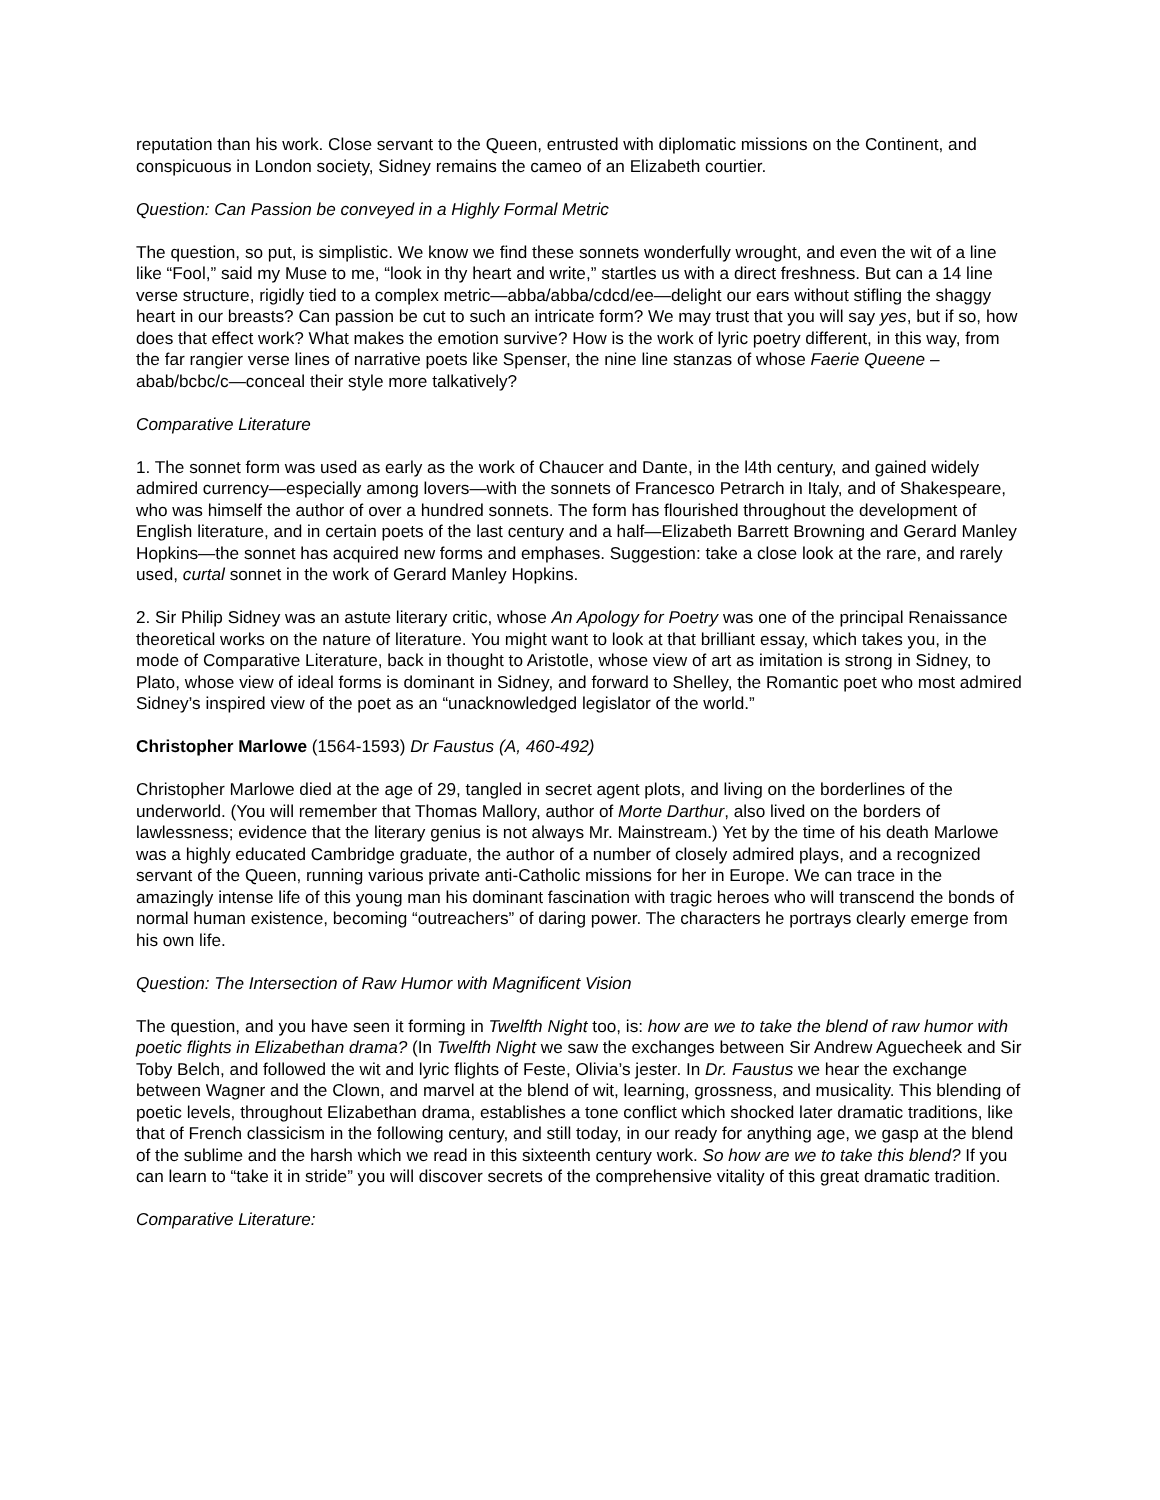reputation than his work. Close servant to the Queen, entrusted with diplomatic missions on the Continent, and conspicuous in London society, Sidney remains the cameo of an Elizabeth courtier.
Question: Can Passion be conveyed in a Highly Formal Metric
The question, so put, is simplistic. We know we find these sonnets wonderfully wrought, and even the wit of a line like “Fool,” said my Muse to me, “look in thy heart and write,” startles us with a direct freshness. But can a 14 line verse structure, rigidly tied to a complex metric—abba/abba/cdcd/ee—delight our ears without stifling the shaggy heart in our breasts? Can passion be cut to such an intricate form? We may trust that you will say yes, but if so, how does that effect work? What makes the emotion survive? How is the work of lyric poetry different, in this way, from the far rangier verse lines of narrative poets like Spenser, the nine line stanzas of whose Faerie Queene –abab/bcbc/c—conceal their style more talkatively?
Comparative Literature
1. The sonnet form was used as early as the work of Chaucer and Dante, in the l4th century, and gained widely admired currency—especially among lovers—with the sonnets of Francesco Petrarch in Italy, and of Shakespeare, who was himself the author of over a hundred sonnets. The form has flourished throughout the development of English literature, and in certain poets of the last century and a half—Elizabeth Barrett Browning and Gerard Manley Hopkins—the sonnet has acquired new forms and emphases. Suggestion: take a close look at the rare, and rarely used, curtal sonnet in the work of Gerard Manley Hopkins.
2. Sir Philip Sidney was an astute literary critic, whose An Apology for Poetry was one of the principal Renaissance theoretical works on the nature of literature. You might want to look at that brilliant essay, which takes you, in the mode of Comparative Literature, back in thought to Aristotle, whose view of art as imitation is strong in Sidney, to Plato, whose view of ideal forms is dominant in Sidney, and forward to Shelley, the Romantic poet who most admired Sidney’s inspired view of the poet as an “unacknowledged legislator of the world.”
Christopher Marlowe (1564-1593) Dr Faustus (A, 460-492)
Christopher Marlowe died at the age of 29, tangled in secret agent plots, and living on the borderlines of the underworld. (You will remember that Thomas Mallory, author of Morte Darthur, also lived on the borders of lawlessness; evidence that the literary genius is not always Mr. Mainstream.) Yet by the time of his death Marlowe was a highly educated Cambridge graduate, the author of a number of closely admired plays, and a recognized servant of the Queen, running various private anti-Catholic missions for her in Europe. We can trace in the amazingly intense life of this young man his dominant fascination with tragic heroes who will transcend the bonds of normal human existence, becoming “outreachers” of daring power. The characters he portrays clearly emerge from his own life.
Question: The Intersection of Raw Humor with Magnificent Vision
The question, and you have seen it forming in Twelfth Night too, is: how are we to take the blend of raw humor with poetic flights in Elizabethan drama? (In Twelfth Night we saw the exchanges between Sir Andrew Aguecheek and Sir Toby Belch, and followed the wit and lyric flights of Feste, Olivia’s jester. In Dr. Faustus we hear the exchange between Wagner and the Clown, and marvel at the blend of wit, learning, grossness, and musicality. This blending of poetic levels, throughout Elizabethan drama, establishes a tone conflict which shocked later dramatic traditions, like that of French classicism in the following century, and still today, in our ready for anything age, we gasp at the blend of the sublime and the harsh which we read in this sixteenth century work. So how are we to take this blend? If you can learn to “take it in stride” you will discover secrets of the comprehensive vitality of this great dramatic tradition.
Comparative Literature: